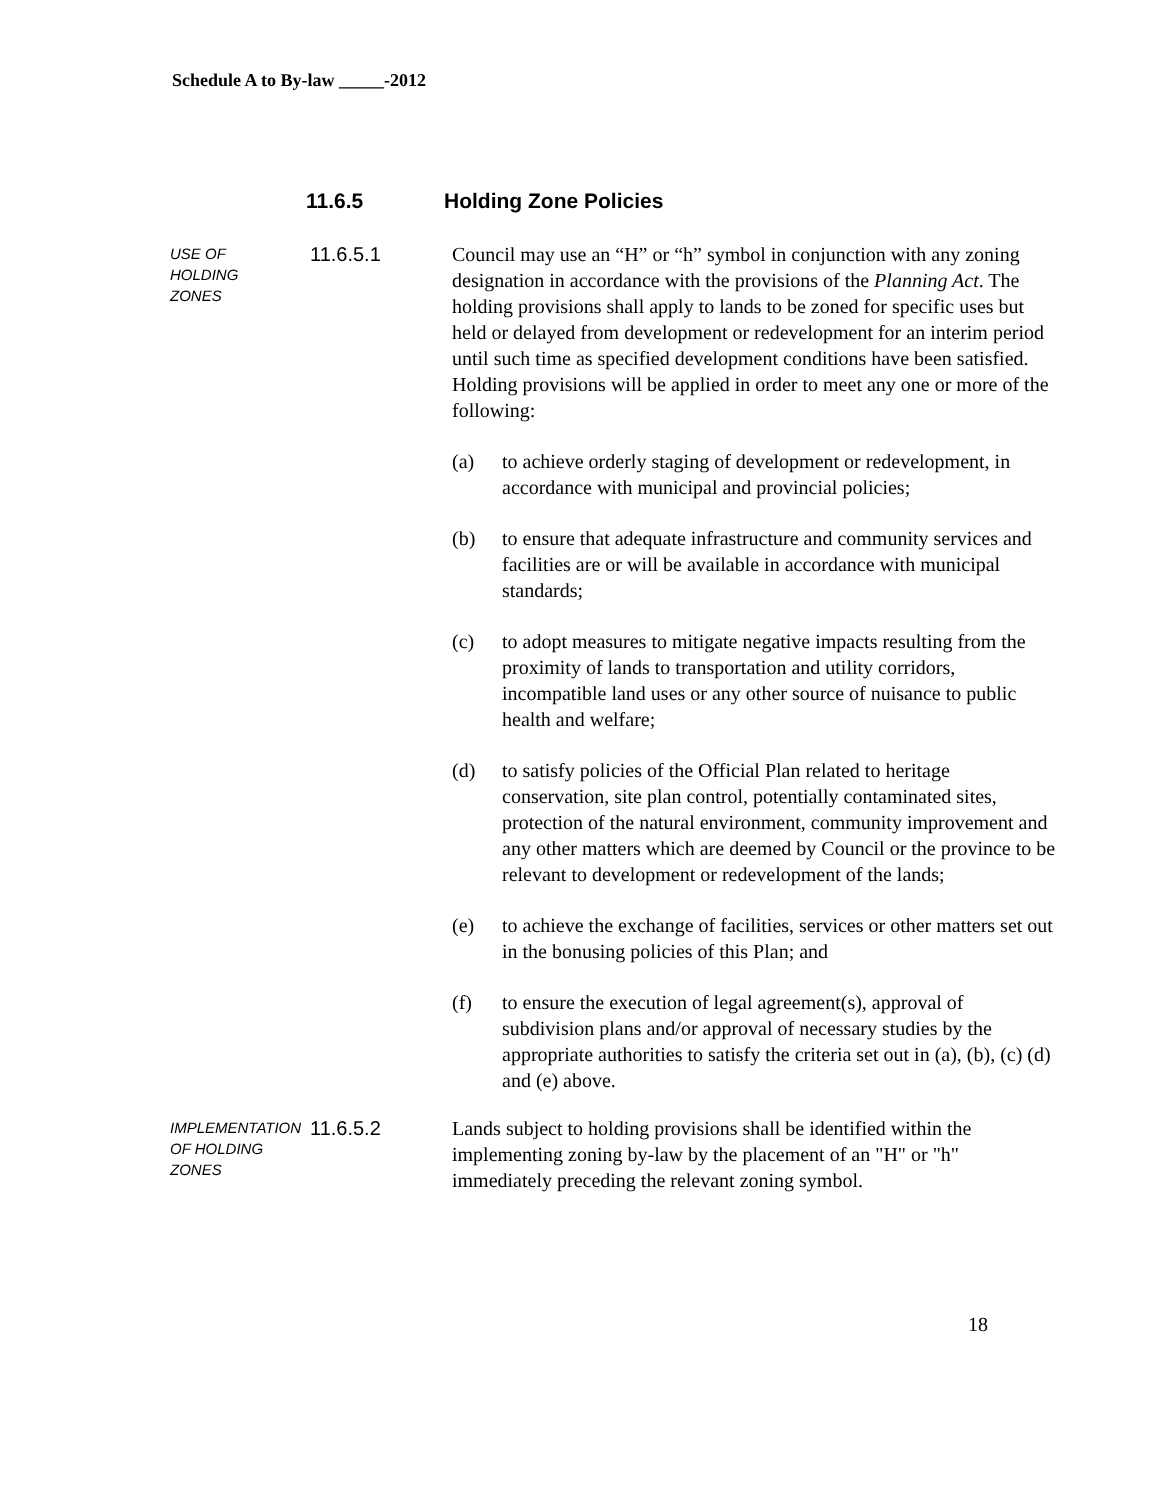Schedule A to By-law _____-2012
11.6.5 Holding Zone Policies
USE OF
HOLDING
ZONES
11.6.5.1
Council may use an “H” or “h” symbol in conjunction with any zoning designation in accordance with the provisions of the Planning Act. The holding provisions shall apply to lands to be zoned for specific uses but held or delayed from development or redevelopment for an interim period until such time as specified development conditions have been satisfied. Holding provisions will be applied in order to meet any one or more of the following:
(a) to achieve orderly staging of development or redevelopment, in accordance with municipal and provincial policies;
(b) to ensure that adequate infrastructure and community services and facilities are or will be available in accordance with municipal standards;
(c) to adopt measures to mitigate negative impacts resulting from the proximity of lands to transportation and utility corridors, incompatible land uses or any other source of nuisance to public health and welfare;
(d) to satisfy policies of the Official Plan related to heritage conservation, site plan control, potentially contaminated sites, protection of the natural environment, community improvement and any other matters which are deemed by Council or the province to be relevant to development or redevelopment of the lands;
(e) to achieve the exchange of facilities, services or other matters set out in the bonusing policies of this Plan; and
(f) to ensure the execution of legal agreement(s), approval of subdivision plans and/or approval of necessary studies by the appropriate authorities to satisfy the criteria set out in (a), (b), (c) (d) and (e) above.
IMPLEMENTATION
OF HOLDING
ZONES
11.6.5.2
Lands subject to holding provisions shall be identified within the implementing zoning by-law by the placement of an "H" or "h" immediately preceding the relevant zoning symbol.
18